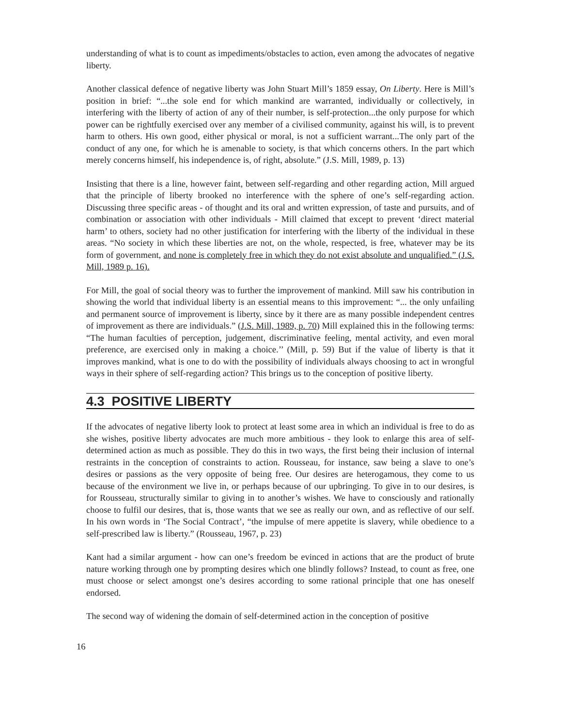understanding of what is to count as impediments/obstacles to action, even among the advocates of negative liberty.
Another classical defence of negative liberty was John Stuart Mill’s 1859 essay, On Liberty. Here is Mill’s position in brief: “...the sole end for which mankind are warranted, individually or collectively, in interfering with the liberty of action of any of their number, is self-protection...the only purpose for which power can be rightfully exercised over any member of a civilised community, against his will, is to prevent harm to others. His own good, either physical or moral, is not a sufficient warrant...The only part of the conduct of any one, for which he is amenable to society, is that which concerns others. In the part which merely concerns himself, his independence is, of right, absolute.” (J.S. Mill, 1989, p. 13)
Insisting that there is a line, however faint, between self-regarding and other regarding action, Mill argued that the principle of liberty brooked no interference with the sphere of one’s self-regarding action. Discussing three specific areas - of thought and its oral and written expression, of taste and pursuits, and of combination or association with other individuals - Mill claimed that except to prevent ‘direct material harm’ to others, society had no other justification for interfering with the liberty of the individual in these areas. “No society in which these liberties are not, on the whole, respected, is free, whatever may be its form of government, and none is completely free in which they do not exist absolute and unqualified.” (J.S. Mill, 1989 p. 16).
For Mill, the goal of social theory was to further the improvement of mankind. Mill saw his contribution in showing the world that individual liberty is an essential means to this improvement: “... the only unfailing and permanent source of improvement is liberty, since by it there are as many possible independent centres of improvement as there are individuals.” (J.S. Mill, 1989, p. 70) Mill explained this in the following terms: “The human faculties of perception, judgement, discriminative feeling, mental activity, and even moral preference, are exercised only in making a choice.’’ (Mill, p. 59) But if the value of liberty is that it improves mankind, what is one to do with the possibility of individuals always choosing to act in wrongful ways in their sphere of self-regarding action? This brings us to the conception of positive liberty.
4.3 POSITIVE LIBERTY
If the advocates of negative liberty look to protect at least some area in which an individual is free to do as she wishes, positive liberty advocates are much more ambitious - they look to enlarge this area of self-determined action as much as possible. They do this in two ways, the first being their inclusion of internal restraints in the conception of constraints to action. Rousseau, for instance, saw being a slave to one’s desires or passions as the very opposite of being free. Our desires are heterogamous, they come to us because of the environment we live in, or perhaps because of our upbringing. To give in to our desires, is for Rousseau, structurally similar to giving in to another’s wishes. We have to consciously and rationally choose to fulfil our desires, that is, those wants that we see as really our own, and as reflective of our self. In his own words in ‘The Social Contract’, “the impulse of mere appetite is slavery, while obedience to a self-prescribed law is liberty.” (Rousseau, 1967, p. 23)
Kant had a similar argument - how can one’s freedom be evinced in actions that are the product of brute nature working through one by prompting desires which one blindly follows? Instead, to count as free, one must choose or select amongst one’s desires according to some rational principle that one has oneself endorsed.
The second way of widening the domain of self-determined action in the conception of positive
16